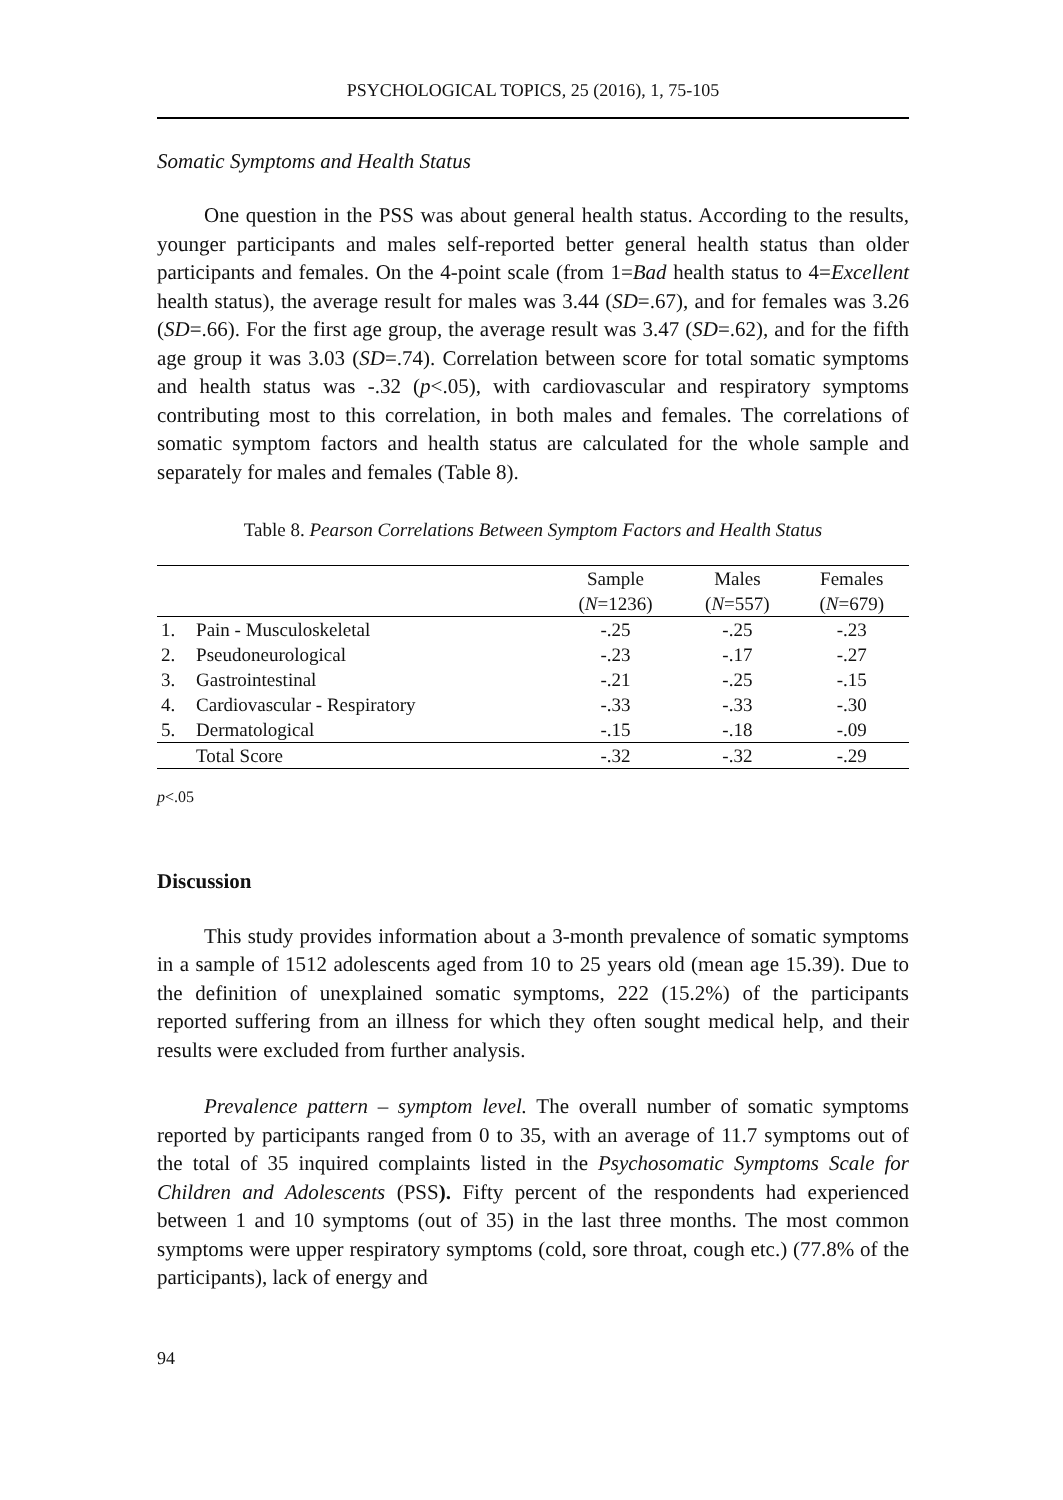PSYCHOLOGICAL TOPICS, 25 (2016), 1, 75-105
Somatic Symptoms and Health Status
One question in the PSS was about general health status. According to the results, younger participants and males self-reported better general health status than older participants and females. On the 4-point scale (from 1=Bad health status to 4=Excellent health status), the average result for males was 3.44 (SD=.67), and for females was 3.26 (SD=.66). For the first age group, the average result was 3.47 (SD=.62), and for the fifth age group it was 3.03 (SD=.74). Correlation between score for total somatic symptoms and health status was -.32 (p<.05), with cardiovascular and respiratory symptoms contributing most to this correlation, in both males and females. The correlations of somatic symptom factors and health status are calculated for the whole sample and separately for males and females (Table 8).
Table 8. Pearson Correlations Between Symptom Factors and Health Status
| | | Sample ( N =1236) | Males ( N =557) | Females ( N =679) |
| --- | --- | --- | --- | --- |
| 1. | Pain - Musculoskeletal | -.25 | -.25 | -.23 |
| 2. | Pseudoneurological | -.23 | -.17 | -.27 |
| 3. | Gastrointestinal | -.21 | -.25 | -.15 |
| 4. | Cardiovascular - Respiratory | -.33 | -.33 | -.30 |
| 5. | Dermatological | -.15 | -.18 | -.09 |
| | Total Score | -.32 | -.32 | -.29 |
p<.05
Discussion
This study provides information about a 3-month prevalence of somatic symptoms in a sample of 1512 adolescents aged from 10 to 25 years old (mean age 15.39). Due to the definition of unexplained somatic symptoms, 222 (15.2%) of the participants reported suffering from an illness for which they often sought medical help, and their results were excluded from further analysis.
Prevalence pattern – symptom level. The overall number of somatic symptoms reported by participants ranged from 0 to 35, with an average of 11.7 symptoms out of the total of 35 inquired complaints listed in the Psychosomatic Symptoms Scale for Children and Adolescents (PSS). Fifty percent of the respondents had experienced between 1 and 10 symptoms (out of 35) in the last three months. The most common symptoms were upper respiratory symptoms (cold, sore throat, cough etc.) (77.8% of the participants), lack of energy and
94